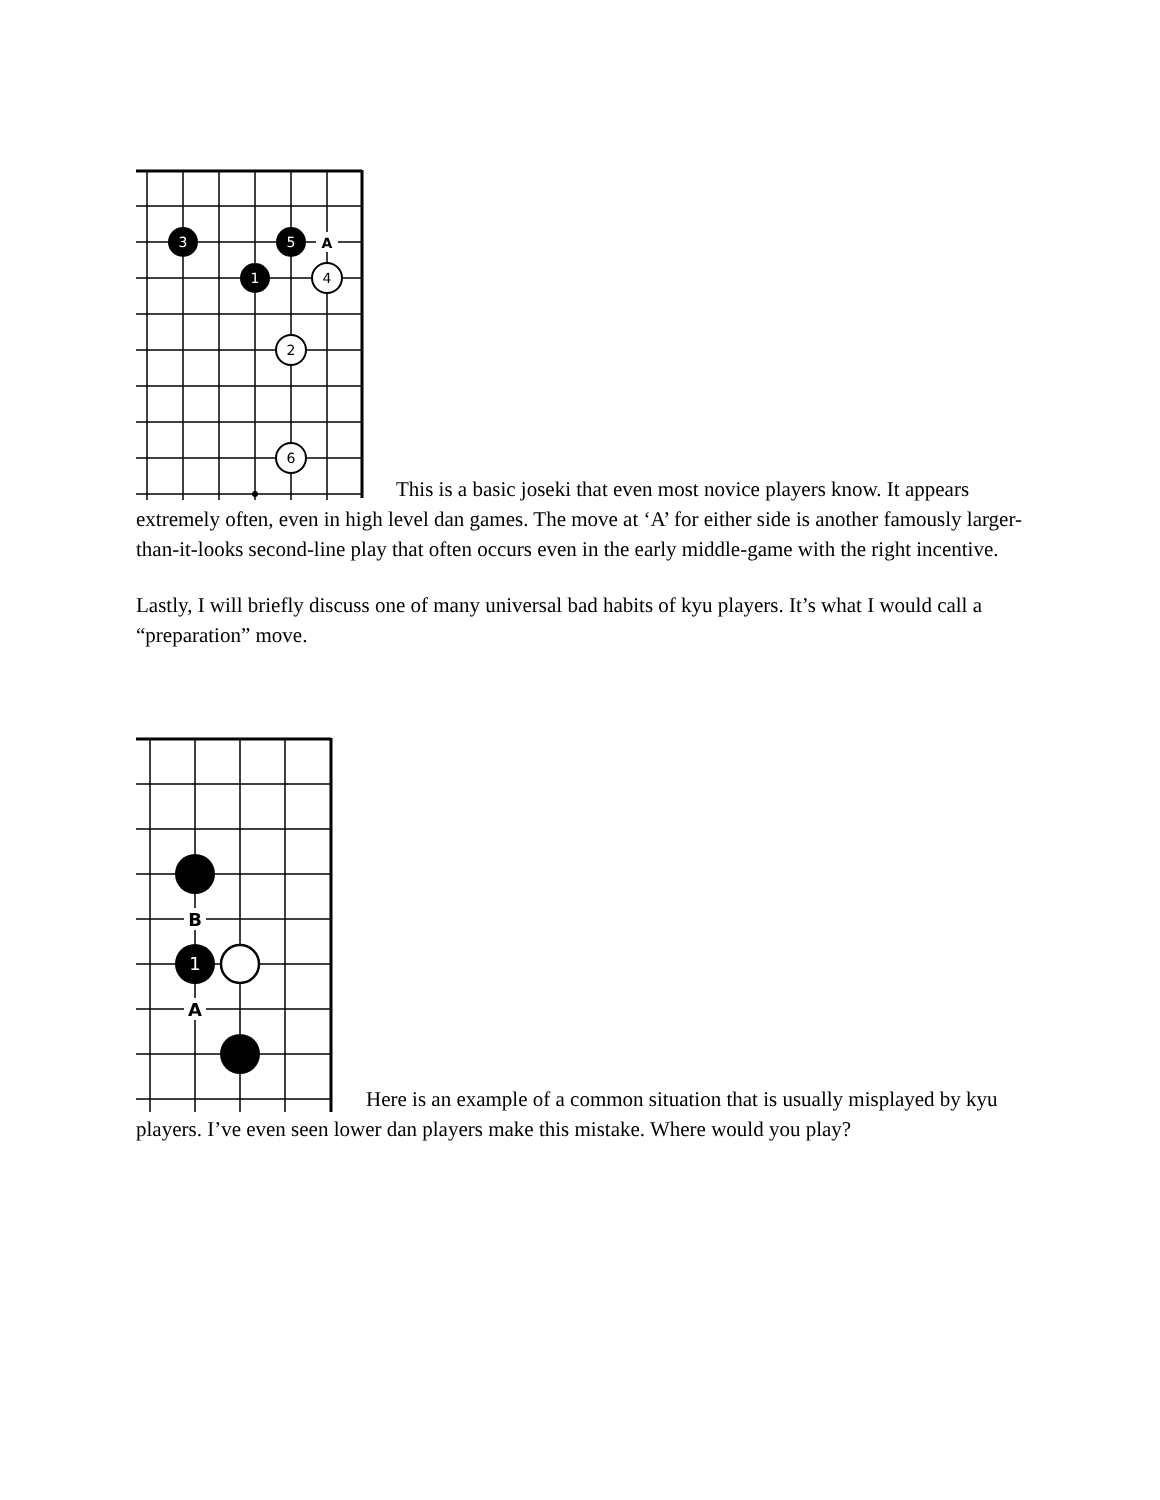3
5
A
1
4
2
6
This is a basic joseki that even most novice players know. It appears extremely often, even in high level dan games. The move at ‘A’ for either side is another famously larger-than-it-looks second-line play that often occurs even in the early middle-game with the right incentive.
Lastly, I will briefly discuss one of many universal bad habits of kyu players. It’s what I would call a “preparation” move.
B
1
A
Here is an example of a common situation that is usually misplayed by kyu players. I’ve even seen lower dan players make this mistake. Where would you play?